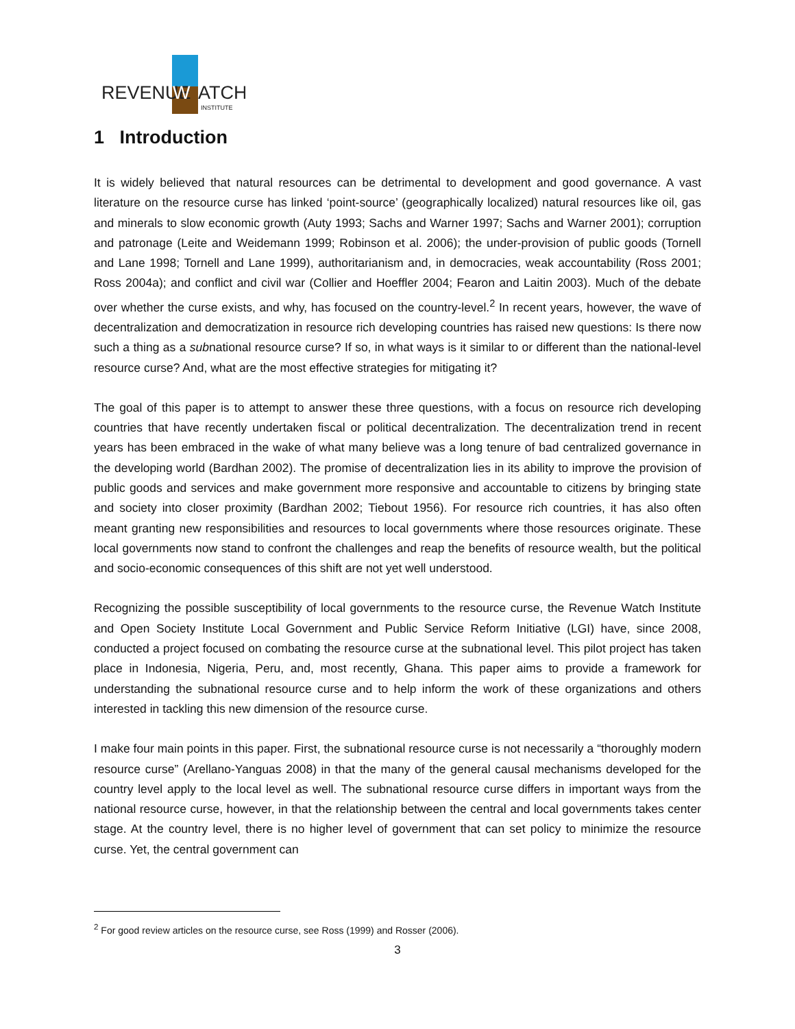REVENUE
W
ATCH
INSTITUTE
1 Introduction
It is widely believed that natural resources can be detrimental to development and good governance. A vast literature on the resource curse has linked ‘point-source’ (geographically localized) natural resources like oil, gas and minerals to slow economic growth (Auty 1993; Sachs and Warner 1997; Sachs and Warner 2001); corruption and patronage (Leite and Weidemann 1999; Robinson et al. 2006); the under-provision of public goods (Tornell and Lane 1998; Tornell and Lane 1999), authoritarianism and, in democracies, weak accountability (Ross 2001; Ross 2004a); and conflict and civil war (Collier and Hoeffler 2004; Fearon and Laitin 2003). Much of the debate over whether the curse exists, and why, has focused on the country-level.<sup>2</sup> In recent years, however, the wave of decentralization and democratization in resource rich developing countries has raised new questions: Is there now such a thing as a subnational resource curse? If so, in what ways is it similar to or different than the national-level resource curse? And, what are the most effective strategies for mitigating it?
The goal of this paper is to attempt to answer these three questions, with a focus on resource rich developing countries that have recently undertaken fiscal or political decentralization. The decentralization trend in recent years has been embraced in the wake of what many believe was a long tenure of bad centralized governance in the developing world (Bardhan 2002). The promise of decentralization lies in its ability to improve the provision of public goods and services and make government more responsive and accountable to citizens by bringing state and society into closer proximity (Bardhan 2002; Tiebout 1956). For resource rich countries, it has also often meant granting new responsibilities and resources to local governments where those resources originate. These local governments now stand to confront the challenges and reap the benefits of resource wealth, but the political and socio-economic consequences of this shift are not yet well understood.
Recognizing the possible susceptibility of local governments to the resource curse, the Revenue Watch Institute and Open Society Institute Local Government and Public Service Reform Initiative (LGI) have, since 2008, conducted a project focused on combating the resource curse at the subnational level. This pilot project has taken place in Indonesia, Nigeria, Peru, and, most recently, Ghana. This paper aims to provide a framework for understanding the subnational resource curse and to help inform the work of these organizations and others interested in tackling this new dimension of the resource curse.
I make four main points in this paper. First, the subnational resource curse is not necessarily a “thoroughly modern resource curse” (Arellano-Yanguas 2008) in that the many of the general causal mechanisms developed for the country level apply to the local level as well. The subnational resource curse differs in important ways from the national resource curse, however, in that the relationship between the central and local governments takes center stage. At the country level, there is no higher level of government that can set policy to minimize the resource curse. Yet, the central government can
<sup>2</sup> For good review articles on the resource curse, see Ross (1999) and Rosser (2006).
3